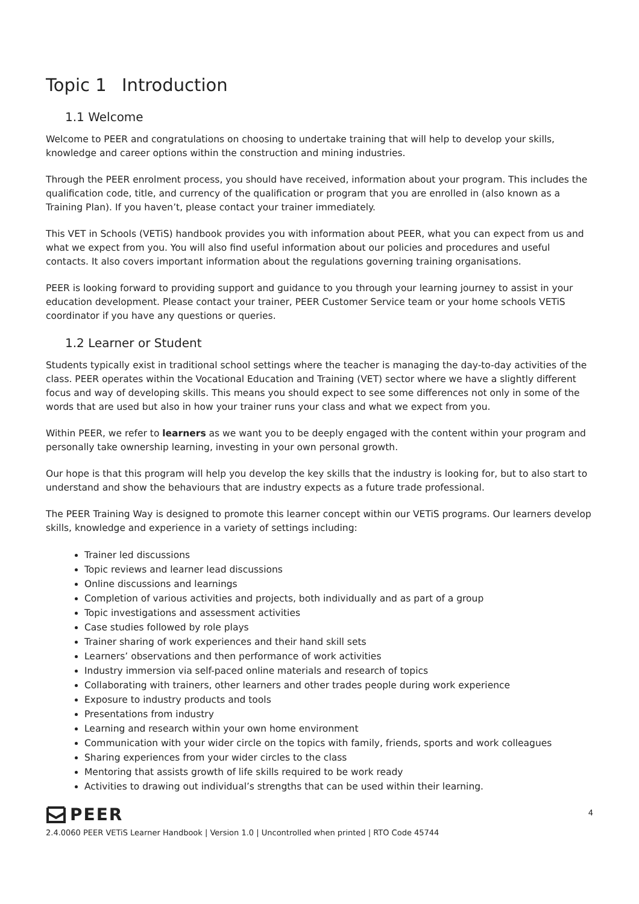Topic 1 Introduction
1.1 Welcome
Welcome to PEER and congratulations on choosing to undertake training that will help to develop your skills, knowledge and career options within the construction and mining industries.
Through the PEER enrolment process, you should have received, information about your program. This includes the qualification code, title, and currency of the qualification or program that you are enrolled in (also known as a Training Plan). If you haven’t, please contact your trainer immediately.
This VET in Schools (VETiS) handbook provides you with information about PEER, what you can expect from us and what we expect from you. You will also find useful information about our policies and procedures and useful contacts. It also covers important information about the regulations governing training organisations.
PEER is looking forward to providing support and guidance to you through your learning journey to assist in your education development. Please contact your trainer, PEER Customer Service team or your home schools VETiS coordinator if you have any questions or queries.
1.2 Learner or Student
Students typically exist in traditional school settings where the teacher is managing the day-to-day activities of the class. PEER operates within the Vocational Education and Training (VET) sector where we have a slightly different focus and way of developing skills. This means you should expect to see some differences not only in some of the words that are used but also in how your trainer runs your class and what we expect from you.
Within PEER, we refer to learners as we want you to be deeply engaged with the content within your program and personally take ownership learning, investing in your own personal growth.
Our hope is that this program will help you develop the key skills that the industry is looking for, but to also start to understand and show the behaviours that are industry expects as a future trade professional.
The PEER Training Way is designed to promote this learner concept within our VETiS programs. Our learners develop skills, knowledge and experience in a variety of settings including:
Trainer led discussions
Topic reviews and learner lead discussions
Online discussions and learnings
Completion of various activities and projects, both individually and as part of a group
Topic investigations and assessment activities
Case studies followed by role plays
Trainer sharing of work experiences and their hand skill sets
Learners’ observations and then performance of work activities
Industry immersion via self-paced online materials and research of topics
Collaborating with trainers, other learners and other trades people during work experience
Exposure to industry products and tools
Presentations from industry
Learning and research within your own home environment
Communication with your wider circle on the topics with family, friends, sports and work colleagues
Sharing experiences from your wider circles to the class
Mentoring that assists growth of life skills required to be work ready
Activities to drawing out individual’s strengths that can be used within their learning.
PEER
2.4.0060 PEER VETiS Learner Handbook | Version 1.0 | Uncontrolled when printed | RTO Code 45744
4